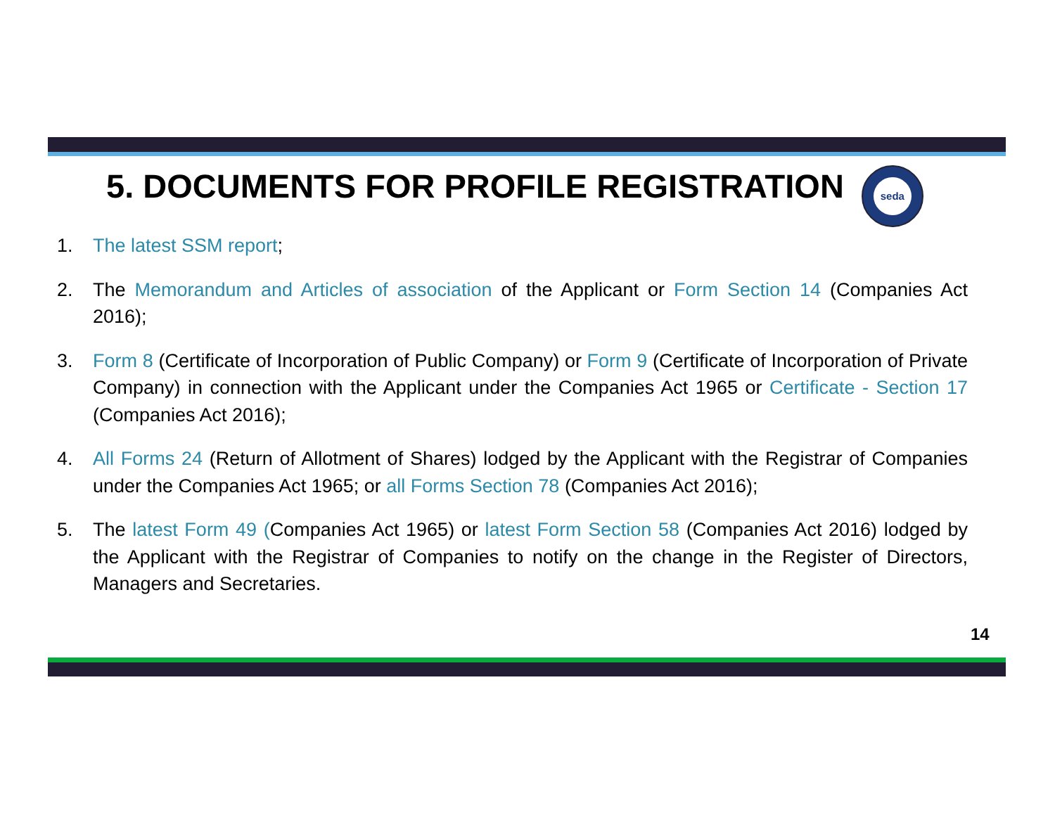5. DOCUMENTS FOR PROFILE REGISTRATION
seda
1. The latest SSM report;
2. The Memorandum and Articles of association of the Applicant or Form Section 14 (Companies Act 2016);
3. Form 8 (Certificate of Incorporation of Public Company) or Form 9 (Certificate of Incorporation of Private Company) in connection with the Applicant under the Companies Act 1965 or Certificate - Section 17 (Companies Act 2016);
4. All Forms 24 (Return of Allotment of Shares) lodged by the Applicant with the Registrar of Companies under the Companies Act 1965; or all Forms Section 78 (Companies Act 2016);
5. The latest Form 49 (Companies Act 1965) or latest Form Section 58 (Companies Act 2016) lodged by the Applicant with the Registrar of Companies to notify on the change in the Register of Directors, Managers and Secretaries.
14